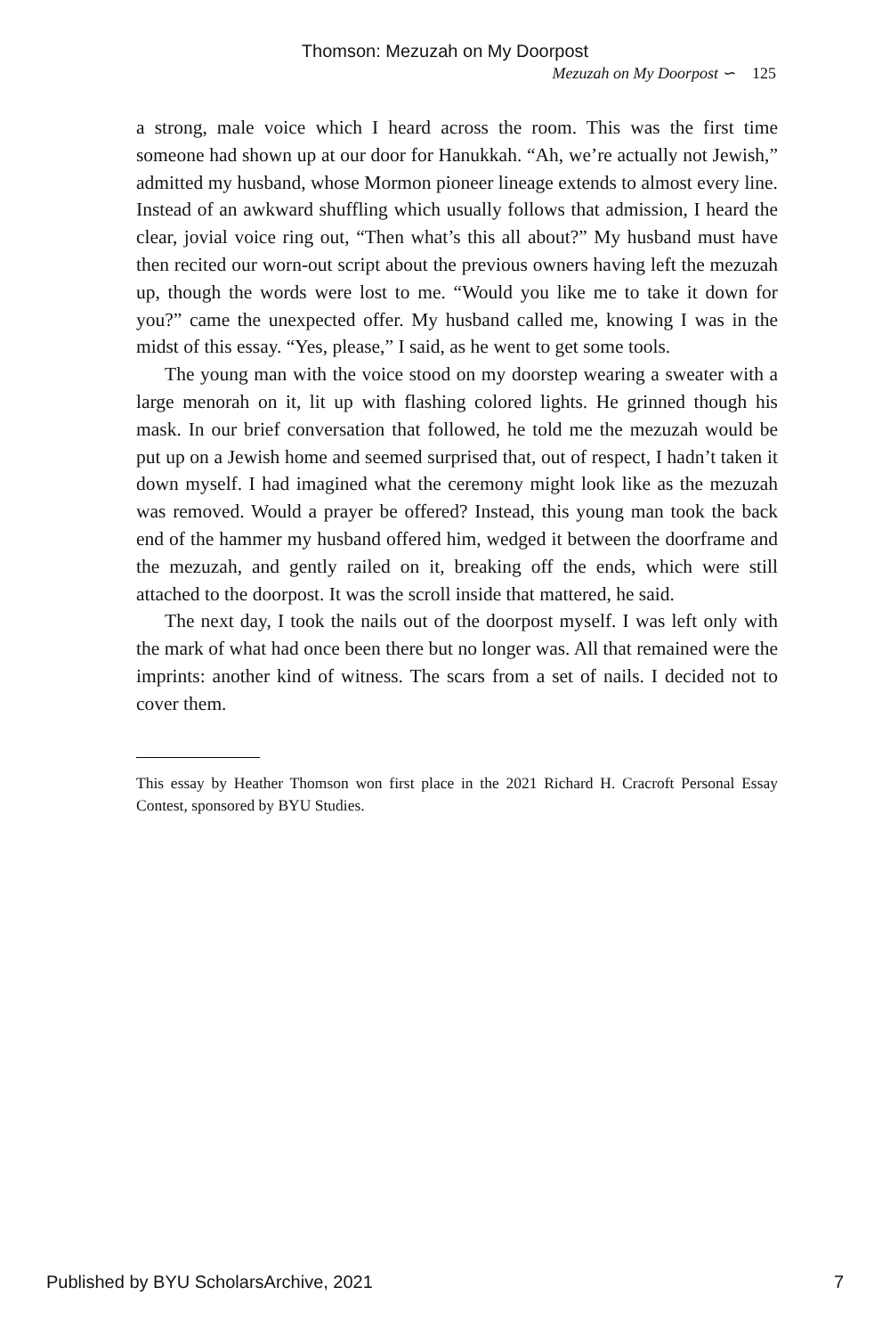Thomson: Mezuzah on My Doorpost
Mezuzah on My Doorpost ∽ 125
a strong, male voice which I heard across the room. This was the first time someone had shown up at our door for Hanukkah. “Ah, we’re actually not Jewish,” admitted my husband, whose Mormon pioneer lineage extends to almost every line. Instead of an awkward shuffling which usually follows that admission, I heard the clear, jovial voice ring out, “Then what’s this all about?” My husband must have then recited our worn-out script about the previous owners having left the mezuzah up, though the words were lost to me. “Would you like me to take it down for you?” came the unexpected offer. My husband called me, knowing I was in the midst of this essay. “Yes, please,” I said, as he went to get some tools.
The young man with the voice stood on my doorstep wearing a sweater with a large menorah on it, lit up with flashing colored lights. He grinned though his mask. In our brief conversation that followed, he told me the mezuzah would be put up on a Jewish home and seemed surprised that, out of respect, I hadn’t taken it down myself. I had imagined what the ceremony might look like as the mezuzah was removed. Would a prayer be offered? Instead, this young man took the back end of the hammer my husband offered him, wedged it between the doorframe and the mezuzah, and gently railed on it, breaking off the ends, which were still attached to the doorpost. It was the scroll inside that mattered, he said.
The next day, I took the nails out of the doorpost myself. I was left only with the mark of what had once been there but no longer was. All that remained were the imprints: another kind of witness. The scars from a set of nails. I decided not to cover them.
This essay by Heather Thomson won first place in the 2021 Richard H. Cracroft Personal Essay Contest, sponsored by BYU Studies.
Published by BYU ScholarsArchive, 2021 7